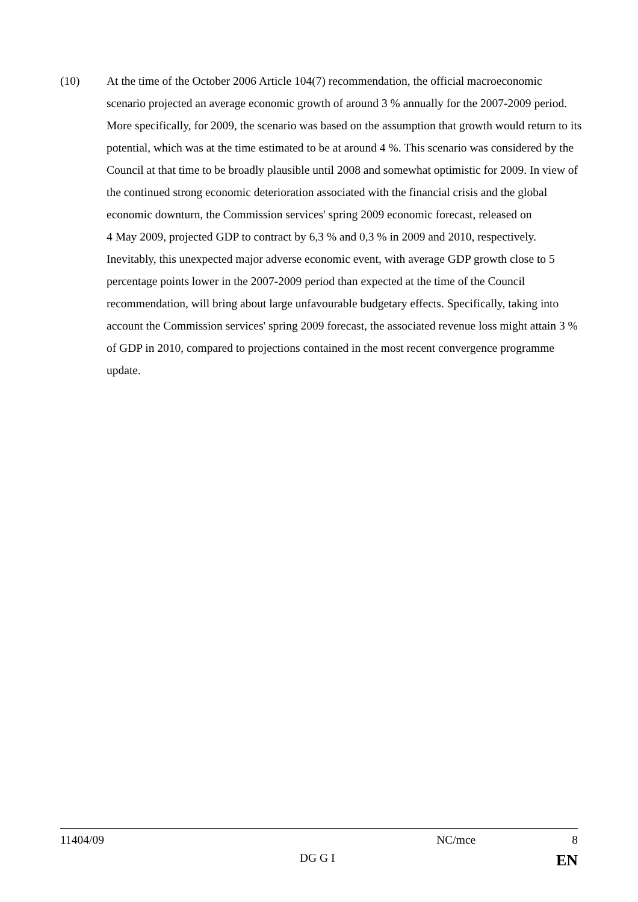(10) At the time of the October 2006 Article 104(7) recommendation, the official macroeconomic scenario projected an average economic growth of around 3 % annually for the 2007-2009 period. More specifically, for 2009, the scenario was based on the assumption that growth would return to its potential, which was at the time estimated to be at around 4 %. This scenario was considered by the Council at that time to be broadly plausible until 2008 and somewhat optimistic for 2009. In view of the continued strong economic deterioration associated with the financial crisis and the global economic downturn, the Commission services' spring 2009 economic forecast, released on
4 May 2009, projected GDP to contract by 6,3 % and 0,3 % in 2009 and 2010, respectively. Inevitably, this unexpected major adverse economic event, with average GDP growth close to 5 percentage points lower in the 2007-2009 period than expected at the time of the Council recommendation, will bring about large unfavourable budgetary effects. Specifically, taking into account the Commission services' spring 2009 forecast, the associated revenue loss might attain 3 % of GDP in 2010, compared to projections contained in the most recent convergence programme update.
11404/09 NC/mce 8
DG G I EN